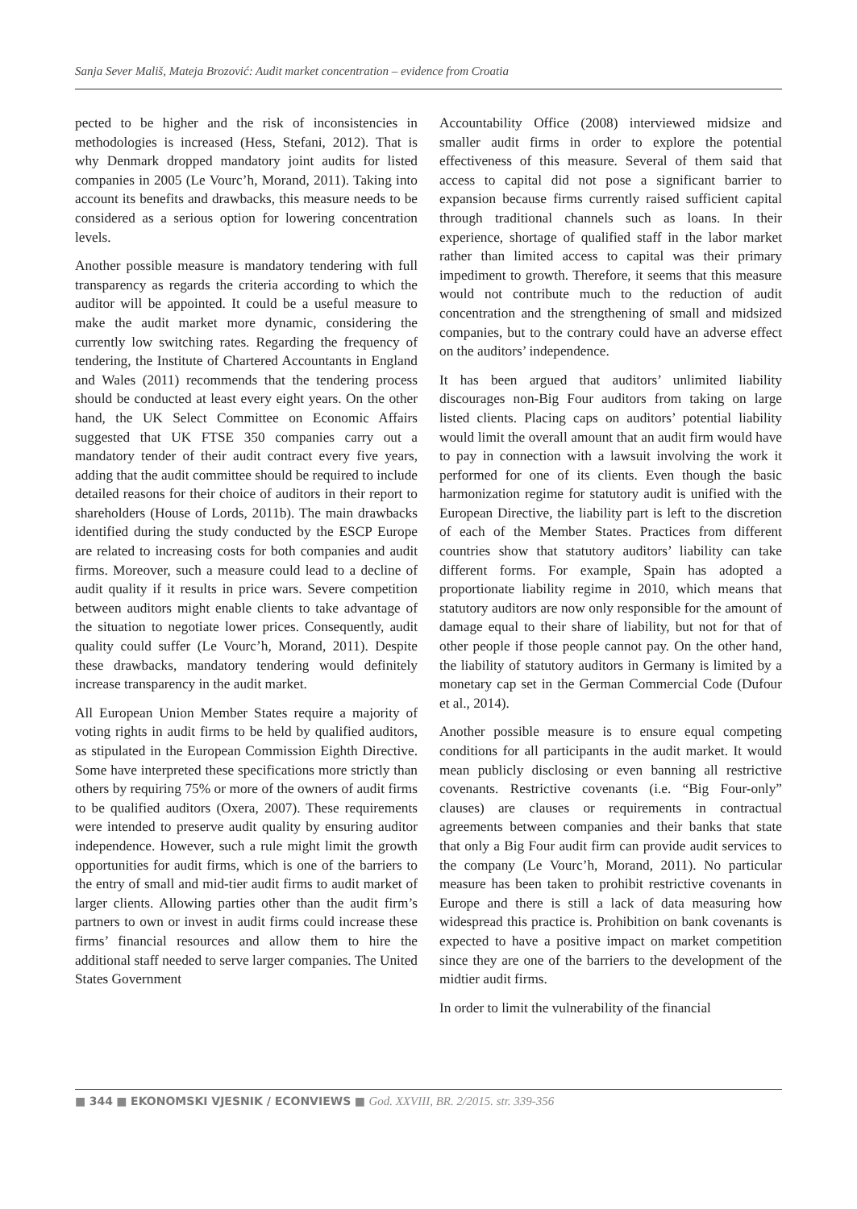Sanja Sever Mališ, Mateja Brozović: Audit market concentration – evidence from Croatia
pected to be higher and the risk of inconsistencies in methodologies is increased (Hess, Stefani, 2012). That is why Denmark dropped mandatory joint audits for listed companies in 2005 (Le Vourc’h, Morand, 2011). Taking into account its benefits and drawbacks, this measure needs to be considered as a serious option for lowering concentration levels.
Another possible measure is mandatory tendering with full transparency as regards the criteria according to which the auditor will be appointed. It could be a useful measure to make the audit market more dynamic, considering the currently low switching rates. Regarding the frequency of tendering, the Institute of Chartered Accountants in England and Wales (2011) recommends that the tendering process should be conducted at least every eight years. On the other hand, the UK Select Committee on Economic Affairs suggested that UK FTSE 350 companies carry out a mandatory tender of their audit contract every five years, adding that the audit committee should be required to include detailed reasons for their choice of auditors in their report to shareholders (House of Lords, 2011b). The main drawbacks identified during the study conducted by the ESCP Europe are related to increasing costs for both companies and audit firms. Moreover, such a measure could lead to a decline of audit quality if it results in price wars. Severe competition between auditors might enable clients to take advantage of the situation to negotiate lower prices. Consequently, audit quality could suffer (Le Vourc’h, Morand, 2011). Despite these drawbacks, mandatory tendering would definitely increase transparency in the audit market.
All European Union Member States require a majority of voting rights in audit firms to be held by qualified auditors, as stipulated in the European Commission Eighth Directive. Some have interpreted these specifications more strictly than others by requiring 75% or more of the owners of audit firms to be qualified auditors (Oxera, 2007). These requirements were intended to preserve audit quality by ensuring auditor independence. However, such a rule might limit the growth opportunities for audit firms, which is one of the barriers to the entry of small and mid-tier audit firms to audit market of larger clients. Allowing parties other than the audit firm’s partners to own or invest in audit firms could increase these firms’ financial resources and allow them to hire the additional staff needed to serve larger companies. The United States Government
Accountability Office (2008) interviewed midsize and smaller audit firms in order to explore the potential effectiveness of this measure. Several of them said that access to capital did not pose a significant barrier to expansion because firms currently raised sufficient capital through traditional channels such as loans. In their experience, shortage of qualified staff in the labor market rather than limited access to capital was their primary impediment to growth. Therefore, it seems that this measure would not contribute much to the reduction of audit concentration and the strengthening of small and midsized companies, but to the contrary could have an adverse effect on the auditors’ independence.
It has been argued that auditors’ unlimited liability discourages non-Big Four auditors from taking on large listed clients. Placing caps on auditors’ potential liability would limit the overall amount that an audit firm would have to pay in connection with a lawsuit involving the work it performed for one of its clients. Even though the basic harmonization regime for statutory audit is unified with the European Directive, the liability part is left to the discretion of each of the Member States. Practices from different countries show that statutory auditors’ liability can take different forms. For example, Spain has adopted a proportionate liability regime in 2010, which means that statutory auditors are now only responsible for the amount of damage equal to their share of liability, but not for that of other people if those people cannot pay. On the other hand, the liability of statutory auditors in Germany is limited by a monetary cap set in the German Commercial Code (Dufour et al., 2014).
Another possible measure is to ensure equal competing conditions for all participants in the audit market. It would mean publicly disclosing or even banning all restrictive covenants. Restrictive covenants (i.e. “Big Four-only” clauses) are clauses or requirements in contractual agreements between companies and their banks that state that only a Big Four audit firm can provide audit services to the company (Le Vourc’h, Morand, 2011). No particular measure has been taken to prohibit restrictive covenants in Europe and there is still a lack of data measuring how widespread this practice is. Prohibition on bank covenants is expected to have a positive impact on market competition since they are one of the barriers to the development of the midtier audit firms.
In order to limit the vulnerability of the financial
■ 344 ■ EKONOMSKI VJESNIK / ECONVIEWS ■ God. XXVIII, BR. 2/2015. str. 339-356